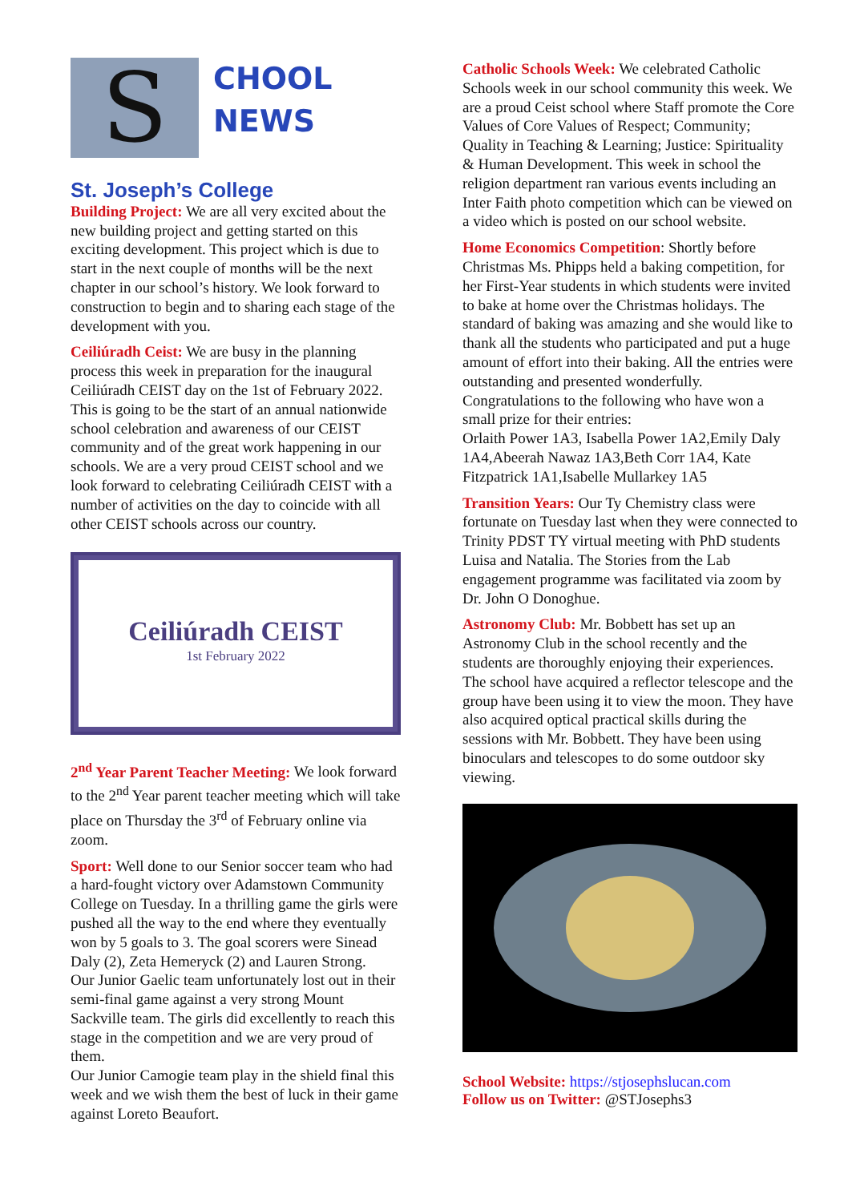S
CHOOL
NEWS
St. Joseph’s College
Building Project: We are all very excited about the new building project and getting started on this exciting development. This project which is due to start in the next couple of months will be the next chapter in our school’s history. We look forward to construction to begin and to sharing each stage of the development with you.
Ceiliúradh Ceist: We are busy in the planning process this week in preparation for the inaugural Ceiliúradh CEIST day on the 1st of February 2022. This is going to be the start of an annual nationwide school celebration and awareness of our CEIST community and of the great work happening in our schools. We are a very proud CEIST school and we look forward to celebrating Ceiliúradh CEIST with a number of activities on the day to coincide with all other CEIST schools across our country.
Ceiliúradh CEIST
1st February 2022
2<sup>nd</sup> Year Parent Teacher Meeting: We look forward to the 2<sup>nd</sup> Year parent teacher meeting which will take place on Thursday the 3<sup>rd</sup> of February online via zoom.
Sport: Well done to our Senior soccer team who had a hard-fought victory over Adamstown Community College on Tuesday. In a thrilling game the girls were pushed all the way to the end where they eventually won by 5 goals to 3. The goal scorers were Sinead Daly (2), Zeta Hemeryck (2) and Lauren Strong.
Our Junior Gaelic team unfortunately lost out in their semi-final game against a very strong Mount Sackville team. The girls did excellently to reach this stage in the competition and we are very proud of them.
Our Junior Camogie team play in the shield final this week and we wish them the best of luck in their game against Loreto Beaufort.
Catholic Schools Week: We celebrated Catholic Schools week in our school community this week. We are a proud Ceist school where Staff promote the Core Values of Core Values of Respect; Community; Quality in Teaching & Learning; Justice: Spirituality & Human Development. This week in school the religion department ran various events including an Inter Faith photo competition which can be viewed on a video which is posted on our school website.
Home Economics Competition: Shortly before Christmas Ms. Phipps held a baking competition, for her First-Year students in which students were invited to bake at home over the Christmas holidays. The standard of baking was amazing and she would like to thank all the students who participated and put a huge amount of effort into their baking. All the entries were outstanding and presented wonderfully.
Congratulations to the following who have won a small prize for their entries:
Orlaith Power 1A3, Isabella Power 1A2,Emily Daly 1A4,Abeerah Nawaz 1A3,Beth Corr 1A4, Kate Fitzpatrick 1A1,Isabelle Mullarkey 1A5
Transition Years: Our Ty Chemistry class were fortunate on Tuesday last when they were connected to Trinity PDST TY virtual meeting with PhD students Luisa and Natalia. The Stories from the Lab engagement programme was facilitated via zoom by Dr. John O Donoghue.
Astronomy Club: Mr. Bobbett has set up an Astronomy Club in the school recently and the students are thoroughly enjoying their experiences. The school have acquired a reflector telescope and the group have been using it to view the moon. They have also acquired optical practical skills during the sessions with Mr. Bobbett. They have been using binoculars and telescopes to do some outdoor sky viewing.
School Website: https://stjosephslucan.com
Follow us on Twitter: @STJosephs3